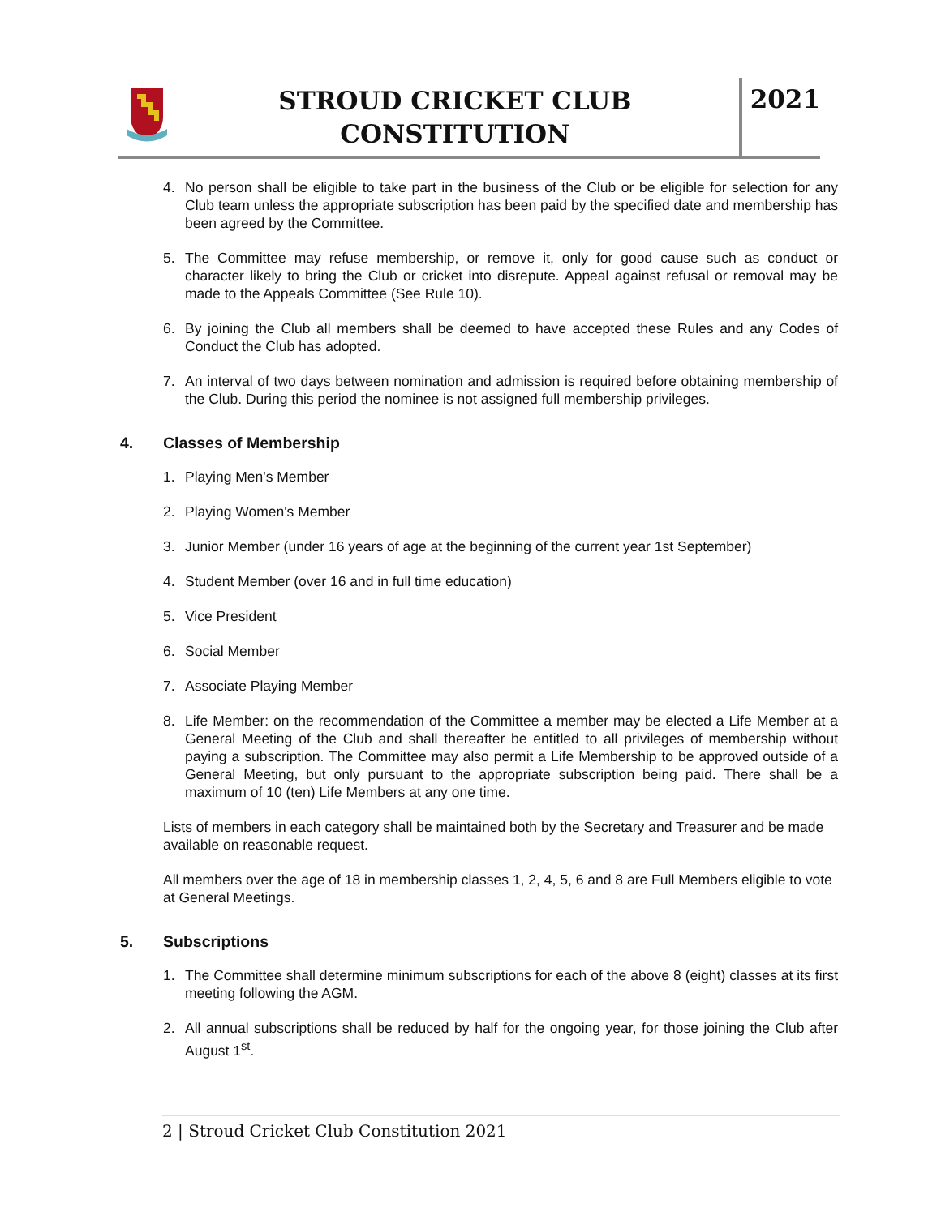STROUD CRICKET CLUB
CONSTITUTION
2021
4. No person shall be eligible to take part in the business of the Club or be eligible for selection for any Club team unless the appropriate subscription has been paid by the specified date and membership has been agreed by the Committee.
5. The Committee may refuse membership, or remove it, only for good cause such as conduct or character likely to bring the Club or cricket into disrepute. Appeal against refusal or removal may be made to the Appeals Committee (See Rule 10).
6. By joining the Club all members shall be deemed to have accepted these Rules and any Codes of Conduct the Club has adopted.
7. An interval of two days between nomination and admission is required before obtaining membership of the Club. During this period the nominee is not assigned full membership privileges.
4. Classes of Membership
1. Playing Men's Member
2. Playing Women's Member
3. Junior Member (under 16 years of age at the beginning of the current year 1st September)
4. Student Member (over 16 and in full time education)
5. Vice President
6. Social Member
7. Associate Playing Member
8. Life Member: on the recommendation of the Committee a member may be elected a Life Member at a General Meeting of the Club and shall thereafter be entitled to all privileges of membership without paying a subscription. The Committee may also permit a Life Membership to be approved outside of a General Meeting, but only pursuant to the appropriate subscription being paid. There shall be a maximum of 10 (ten) Life Members at any one time.
Lists of members in each category shall be maintained both by the Secretary and Treasurer and be made available on reasonable request.
All members over the age of 18 in membership classes 1, 2, 4, 5, 6 and 8 are Full Members eligible to vote at General Meetings.
5. Subscriptions
1. The Committee shall determine minimum subscriptions for each of the above 8 (eight) classes at its first meeting following the AGM.
2. All annual subscriptions shall be reduced by half for the ongoing year, for those joining the Club after August 1<sup>st</sup>.
2 | Stroud Cricket Club Constitution 2021